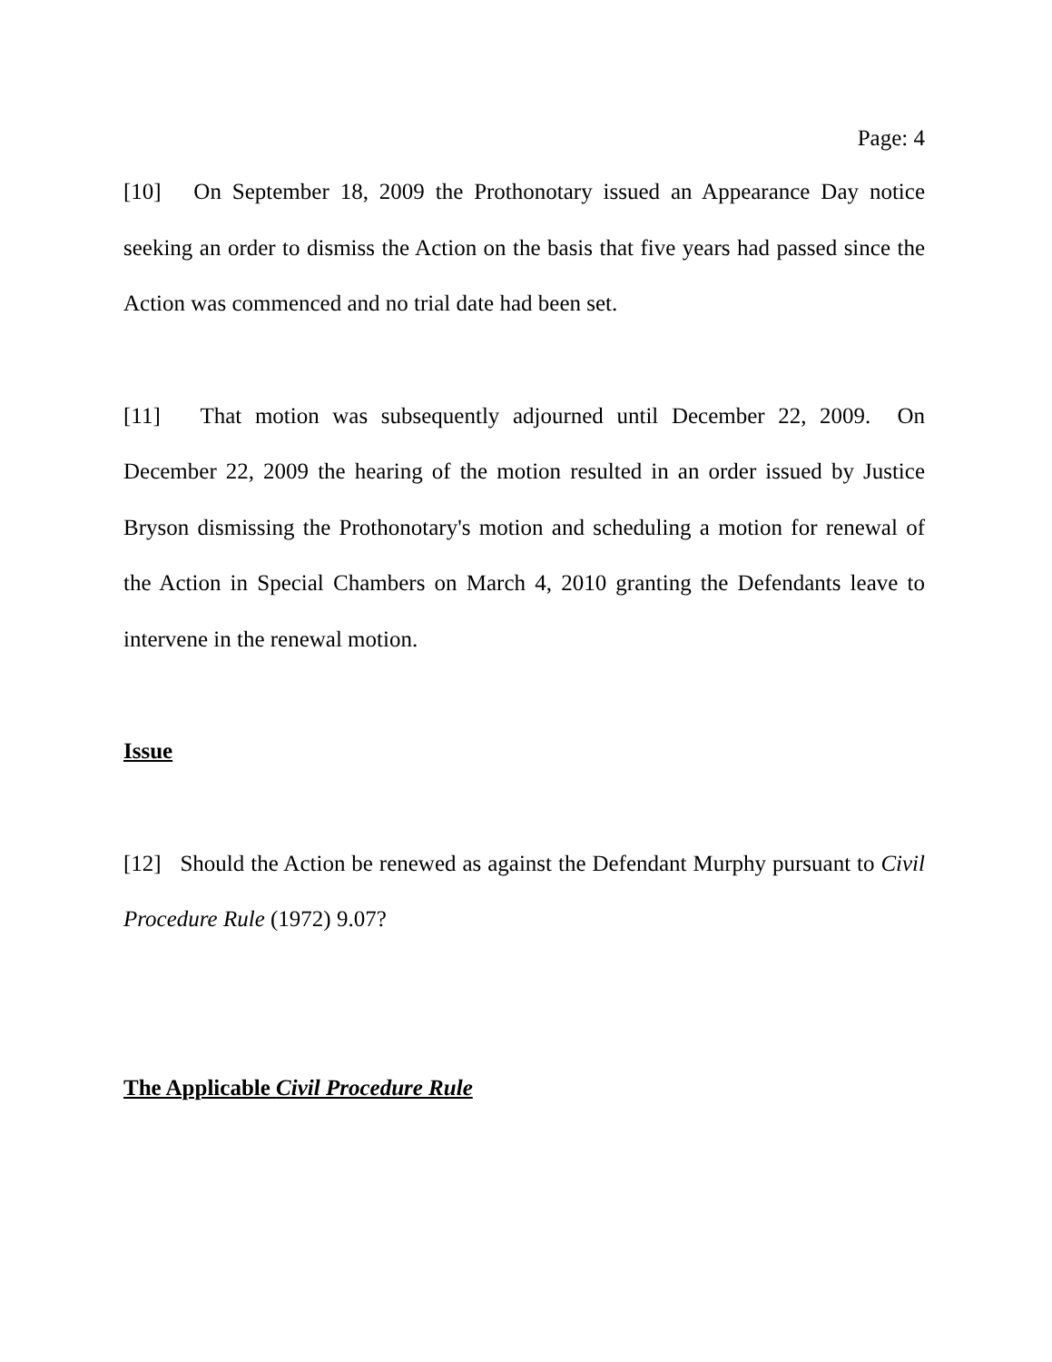Page: 4
[10] On September 18, 2009 the Prothonotary issued an Appearance Day notice seeking an order to dismiss the Action on the basis that five years had passed since the Action was commenced and no trial date had been set.
[11] That motion was subsequently adjourned until December 22, 2009. On December 22, 2009 the hearing of the motion resulted in an order issued by Justice Bryson dismissing the Prothonotary's motion and scheduling a motion for renewal of the Action in Special Chambers on March 4, 2010 granting the Defendants leave to intervene in the renewal motion.
Issue
[12] Should the Action be renewed as against the Defendant Murphy pursuant to Civil Procedure Rule (1972) 9.07?
The Applicable Civil Procedure Rule